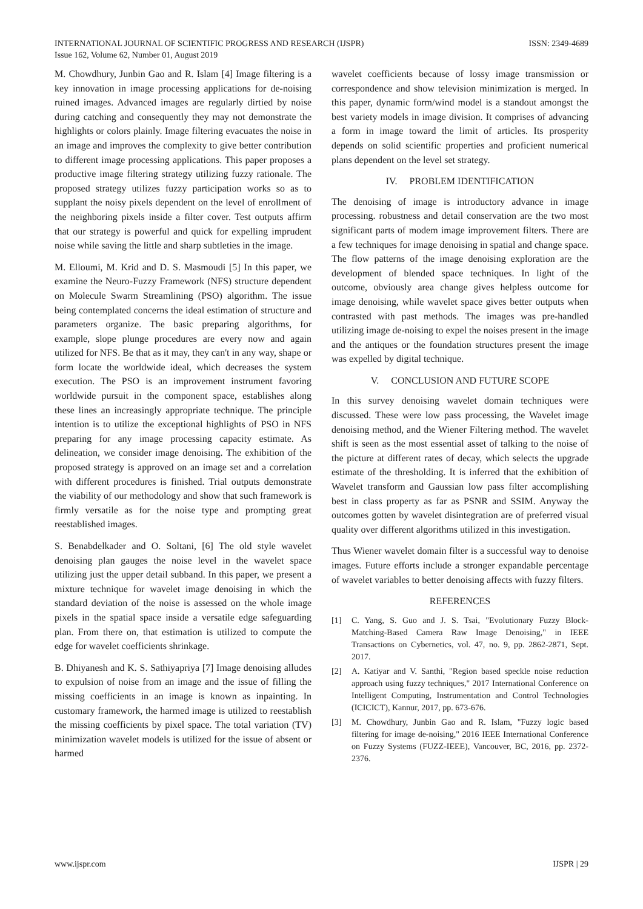INTERNATIONAL JOURNAL OF SCIENTIFIC PROGRESS AND RESEARCH (IJSPR)
Issue 162, Volume 62, Number 01, August 2019
ISSN: 2349-4689
M. Chowdhury, Junbin Gao and R. Islam [4] Image filtering is a key innovation in image processing applications for de-noising ruined images. Advanced images are regularly dirtied by noise during catching and consequently they may not demonstrate the highlights or colors plainly. Image filtering evacuates the noise in an image and improves the complexity to give better contribution to different image processing applications. This paper proposes a productive image filtering strategy utilizing fuzzy rationale. The proposed strategy utilizes fuzzy participation works so as to supplant the noisy pixels dependent on the level of enrollment of the neighboring pixels inside a filter cover. Test outputs affirm that our strategy is powerful and quick for expelling imprudent noise while saving the little and sharp subtleties in the image.
M. Elloumi, M. Krid and D. S. Masmoudi [5] In this paper, we examine the Neuro-Fuzzy Framework (NFS) structure dependent on Molecule Swarm Streamlining (PSO) algorithm. The issue being contemplated concerns the ideal estimation of structure and parameters organize. The basic preparing algorithms, for example, slope plunge procedures are every now and again utilized for NFS. Be that as it may, they can't in any way, shape or form locate the worldwide ideal, which decreases the system execution. The PSO is an improvement instrument favoring worldwide pursuit in the component space, establishes along these lines an increasingly appropriate technique. The principle intention is to utilize the exceptional highlights of PSO in NFS preparing for any image processing capacity estimate. As delineation, we consider image denoising. The exhibition of the proposed strategy is approved on an image set and a correlation with different procedures is finished. Trial outputs demonstrate the viability of our methodology and show that such framework is firmly versatile as for the noise type and prompting great reestablished images.
S. Benabdelkader and O. Soltani, [6] The old style wavelet denoising plan gauges the noise level in the wavelet space utilizing just the upper detail subband. In this paper, we present a mixture technique for wavelet image denoising in which the standard deviation of the noise is assessed on the whole image pixels in the spatial space inside a versatile edge safeguarding plan. From there on, that estimation is utilized to compute the edge for wavelet coefficients shrinkage.
B. Dhiyanesh and K. S. Sathiyapriya [7] Image denoising alludes to expulsion of noise from an image and the issue of filling the missing coefficients in an image is known as inpainting. In customary framework, the harmed image is utilized to reestablish the missing coefficients by pixel space. The total variation (TV) minimization wavelet models is utilized for the issue of absent or harmed
wavelet coefficients because of lossy image transmission or correspondence and show television minimization is merged. In this paper, dynamic form/wind model is a standout amongst the best variety models in image division. It comprises of advancing a form in image toward the limit of articles. Its prosperity depends on solid scientific properties and proficient numerical plans dependent on the level set strategy.
IV. PROBLEM IDENTIFICATION
The denoising of image is introductory advance in image processing. robustness and detail conservation are the two most significant parts of modem image improvement filters. There are a few techniques for image denoising in spatial and change space. The flow patterns of the image denoising exploration are the development of blended space techniques. In light of the outcome, obviously area change gives helpless outcome for image denoising, while wavelet space gives better outputs when contrasted with past methods. The images was pre-handled utilizing image de-noising to expel the noises present in the image and the antiques or the foundation structures present the image was expelled by digital technique.
V. CONCLUSION AND FUTURE SCOPE
In this survey denoising wavelet domain techniques were discussed. These were low pass processing, the Wavelet image denoising method, and the Wiener Filtering method. The wavelet shift is seen as the most essential asset of talking to the noise of the picture at different rates of decay, which selects the upgrade estimate of the thresholding. It is inferred that the exhibition of Wavelet transform and Gaussian low pass filter accomplishing best in class property as far as PSNR and SSIM. Anyway the outcomes gotten by wavelet disintegration are of preferred visual quality over different algorithms utilized in this investigation.
Thus Wiener wavelet domain filter is a successful way to denoise images. Future efforts include a stronger expandable percentage of wavelet variables to better denoising affects with fuzzy filters.
REFERENCES
[1] C. Yang, S. Guo and J. S. Tsai, "Evolutionary Fuzzy Block-Matching-Based Camera Raw Image Denoising," in IEEE Transactions on Cybernetics, vol. 47, no. 9, pp. 2862-2871, Sept. 2017.
[2] A. Katiyar and V. Santhi, "Region based speckle noise reduction approach using fuzzy techniques," 2017 International Conference on Intelligent Computing, Instrumentation and Control Technologies (ICICICT), Kannur, 2017, pp. 673-676.
[3] M. Chowdhury, Junbin Gao and R. Islam, "Fuzzy logic based filtering for image de-noising," 2016 IEEE International Conference on Fuzzy Systems (FUZZ-IEEE), Vancouver, BC, 2016, pp. 2372-2376.
www.ijspr.com IJSPR | 29